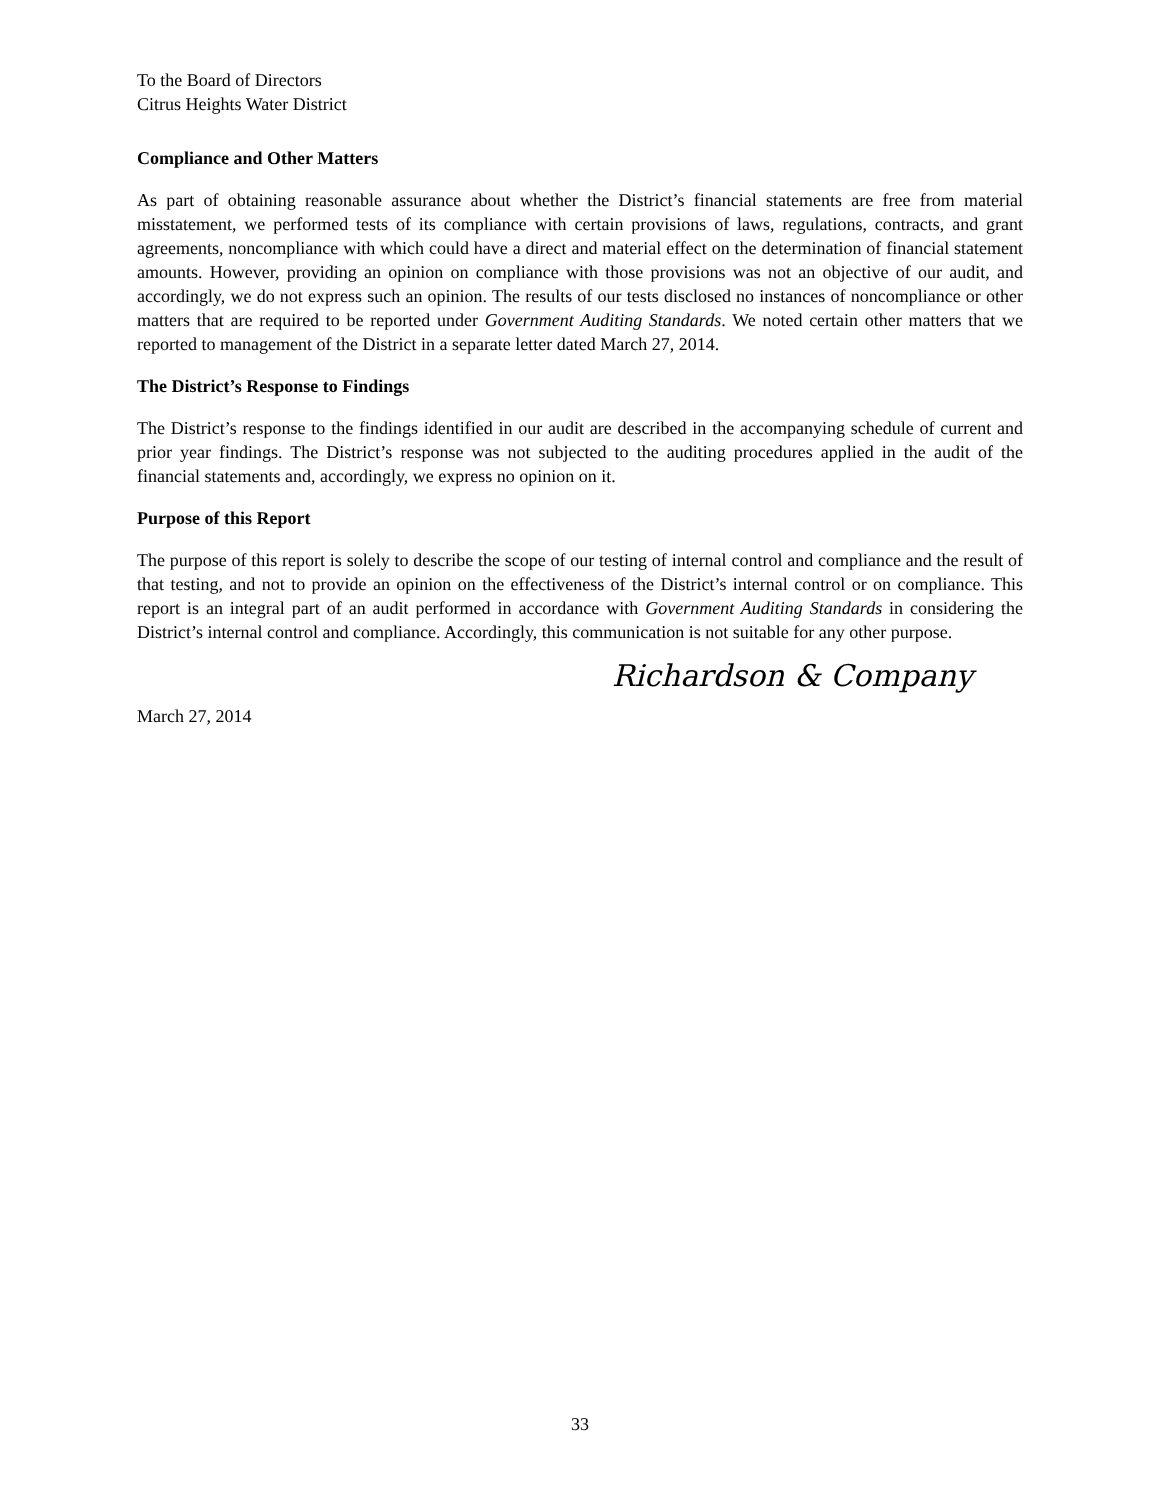To the Board of Directors
Citrus Heights Water District
Compliance and Other Matters
As part of obtaining reasonable assurance about whether the District’s financial statements are free from material misstatement, we performed tests of its compliance with certain provisions of laws, regulations, contracts, and grant agreements, noncompliance with which could have a direct and material effect on the determination of financial statement amounts. However, providing an opinion on compliance with those provisions was not an objective of our audit, and accordingly, we do not express such an opinion. The results of our tests disclosed no instances of noncompliance or other matters that are required to be reported under Government Auditing Standards. We noted certain other matters that we reported to management of the District in a separate letter dated March 27, 2014.
The District’s Response to Findings
The District’s response to the findings identified in our audit are described in the accompanying schedule of current and prior year findings. The District’s response was not subjected to the auditing procedures applied in the audit of the financial statements and, accordingly, we express no opinion on it.
Purpose of this Report
The purpose of this report is solely to describe the scope of our testing of internal control and compliance and the result of that testing, and not to provide an opinion on the effectiveness of the District’s internal control or on compliance. This report is an integral part of an audit performed in accordance with Government Auditing Standards in considering the District’s internal control and compliance. Accordingly, this communication is not suitable for any other purpose.
Richardson & Company
March 27, 2014
33